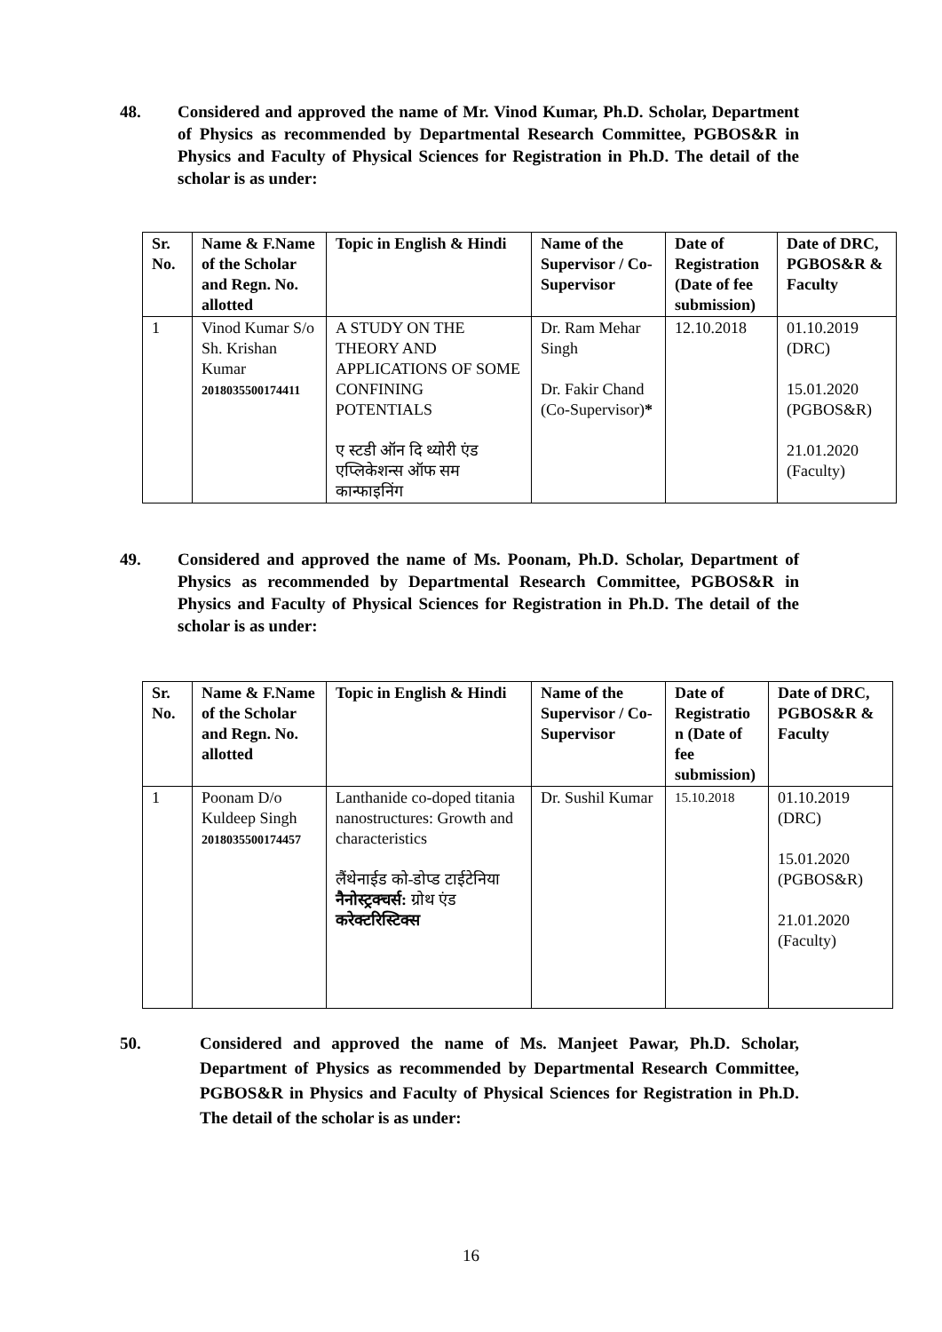48. Considered and approved the name of Mr. Vinod Kumar, Ph.D. Scholar, Department of Physics as recommended by Departmental Research Committee, PGBOS&R in Physics and Faculty of Physical Sciences for Registration in Ph.D. The detail of the scholar is as under:
| Sr. No. | Name & F.Name of the Scholar and Regn. No. allotted | Topic in English & Hindi | Name of the Supervisor / Co-Supervisor | Date of Registration (Date of fee submission) | Date of DRC, PGBOS&R & Faculty |
| --- | --- | --- | --- | --- | --- |
| 1 | Vinod Kumar S/o Sh. Krishan Kumar 2018035500174411 | A STUDY ON THE THEORY AND APPLICATIONS OF SOME CONFINING POTENTIALS ए स्टडी ऑन दि थ्योरी एंड एप्लिकेशन्स ऑफ सम कान्फाइनिंग | Dr. Ram Mehar Singh Dr. Fakir Chand (Co-Supervisor) * | 12.10.2018 | 01.10.2019 (DRC) 15.01.2020 (PGBOS&R) 21.01.2020 (Faculty) |
49. Considered and approved the name of Ms. Poonam, Ph.D. Scholar, Department of Physics as recommended by Departmental Research Committee, PGBOS&R in Physics and Faculty of Physical Sciences for Registration in Ph.D. The detail of the scholar is as under:
| Sr. No. | Name & F.Name of the Scholar and Regn. No. allotted | Topic in English & Hindi | Name of the Supervisor / Co-Supervisor | Date of Registratio n (Date of fee submission) | Date of DRC, PGBOS&R & Faculty |
| --- | --- | --- | --- | --- | --- |
| 1 | Poonam D/o Kuldeep Singh 2018035500174457 | Lanthanide co-doped titania nanostructures: Growth and characteristics लैंथेनाईड को-डोप्ड टाईटेनिया नैनोस्ट्रक्चर्स: ग्रोथ एंड करेक्टरिस्टिक्स | Dr. Sushil Kumar | 15.10.2018 | 01.10.2019 (DRC) 15.01.2020 (PGBOS&R) 21.01.2020 (Faculty) |
50. Considered and approved the name of Ms. Manjeet Pawar, Ph.D. Scholar, Department of Physics as recommended by Departmental Research Committee, PGBOS&R in Physics and Faculty of Physical Sciences for Registration in Ph.D. The detail of the scholar is as under:
16